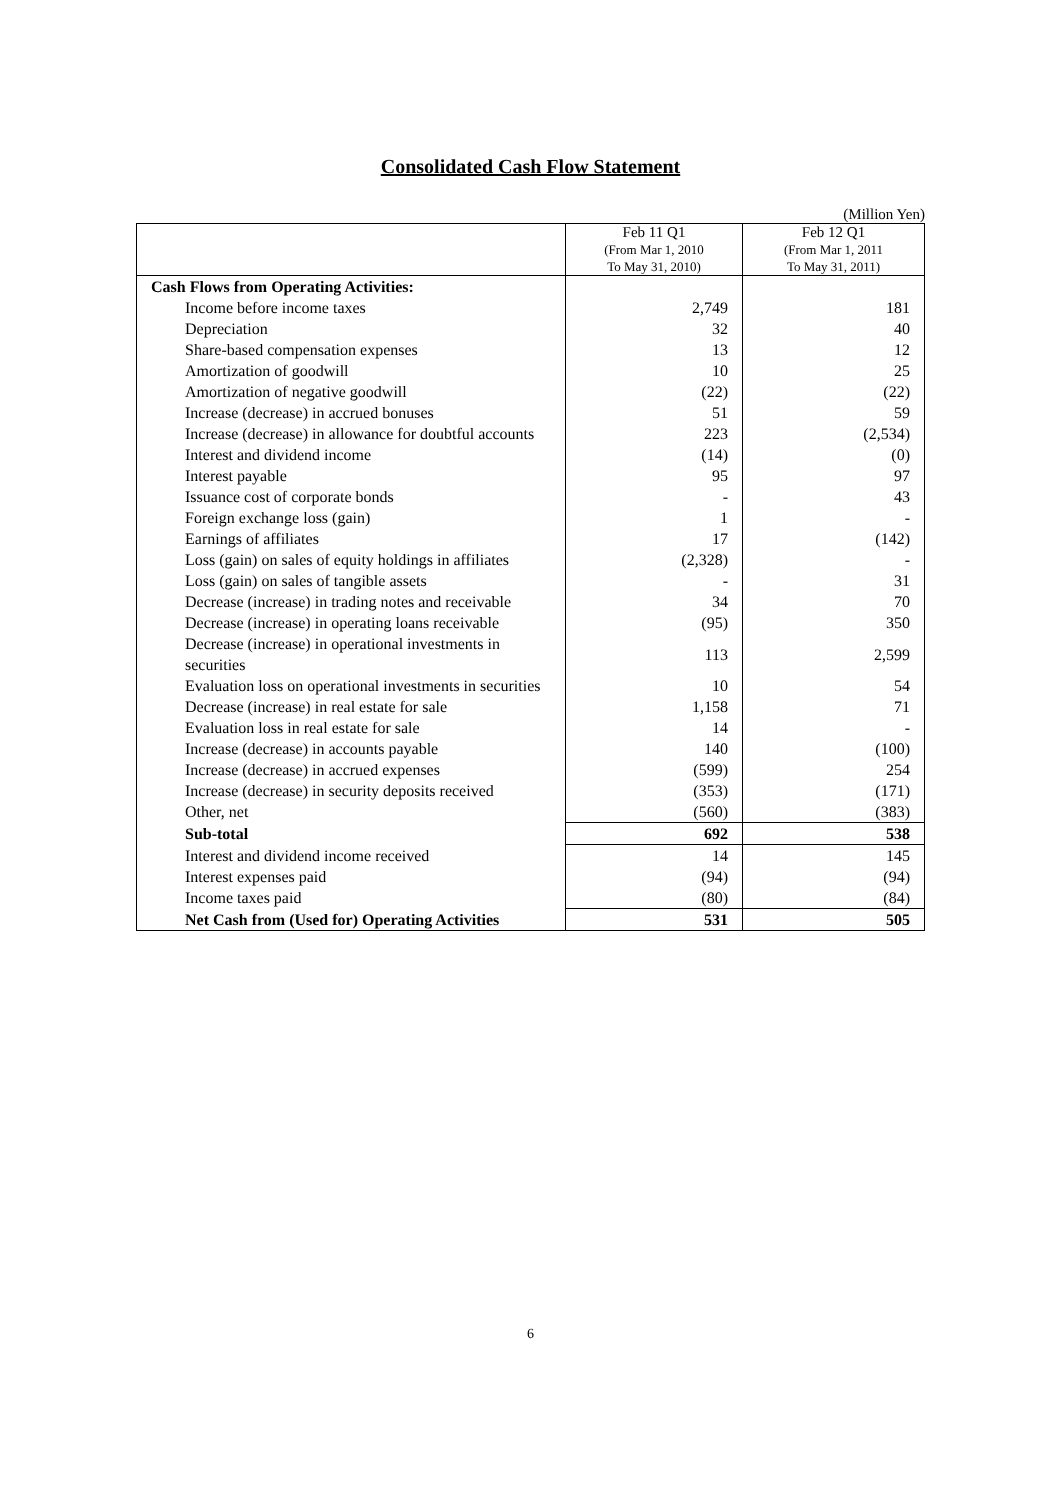Consolidated Cash Flow Statement
(Million Yen)
| | Feb 11 Q1 (From Mar 1, 2010 To May 31, 2010) | Feb 12 Q1 (From Mar 1, 2011 To May 31, 2011) |
| --- | --- | --- |
| Cash Flows from Operating Activities: | | |
| Income before income taxes | 2,749 | 181 |
| Depreciation | 32 | 40 |
| Share-based compensation expenses | 13 | 12 |
| Amortization of goodwill | 10 | 25 |
| Amortization of negative goodwill | (22) | (22) |
| Increase (decrease) in accrued bonuses | 51 | 59 |
| Increase (decrease) in allowance for doubtful accounts | 223 | (2,534) |
| Interest and dividend income | (14) | (0) |
| Interest payable | 95 | 97 |
| Issuance cost of corporate bonds | - | 43 |
| Foreign exchange loss (gain) | 1 | - |
| Earnings of affiliates | 17 | (142) |
| Loss (gain) on sales of equity holdings in affiliates | (2,328) | - |
| Loss (gain) on sales of tangible assets | - | 31 |
| Decrease (increase) in trading notes and receivable | 34 | 70 |
| Decrease (increase) in operating loans receivable | (95) | 350 |
| Decrease (increase) in operational investments in securities | 113 | 2,599 |
| Evaluation loss on operational investments in securities | 10 | 54 |
| Decrease (increase) in real estate for sale | 1,158 | 71 |
| Evaluation loss in real estate for sale | 14 | - |
| Increase (decrease) in accounts payable | 140 | (100) |
| Increase (decrease) in accrued expenses | (599) | 254 |
| Increase (decrease) in security deposits received | (353) | (171) |
| Other, net | (560) | (383) |
| Sub-total | 692 | 538 |
| Interest and dividend income received | 14 | 145 |
| Interest expenses paid | (94) | (94) |
| Income taxes paid | (80) | (84) |
| Net Cash from (Used for) Operating Activities | 531 | 505 |
6